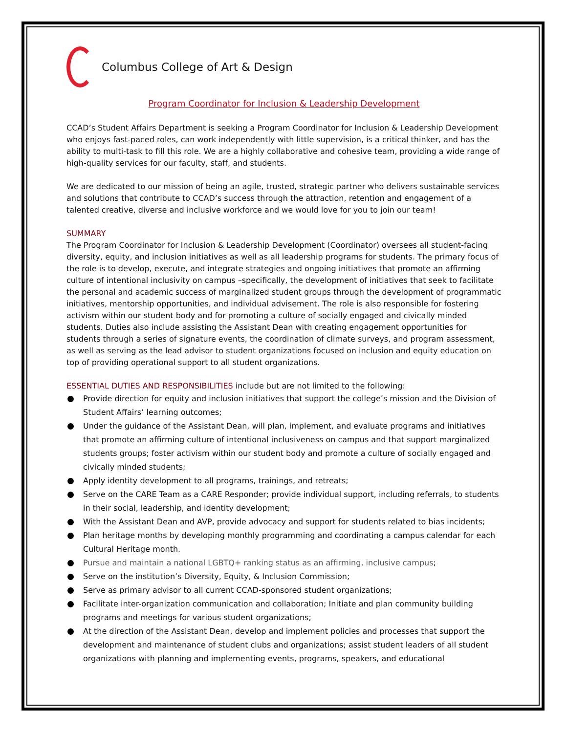Columbus College of Art & Design
Program Coordinator for Inclusion & Leadership Development
CCAD’s Student Affairs Department is seeking a Program Coordinator for Inclusion & Leadership Development who enjoys fast-paced roles, can work independently with little supervision, is a critical thinker, and has the ability to multi-task to fill this role. We are a highly collaborative and cohesive team, providing a wide range of high-quality services for our faculty, staff, and students.
We are dedicated to our mission of being an agile, trusted, strategic partner who delivers sustainable services and solutions that contribute to CCAD’s success through the attraction, retention and engagement of a talented creative, diverse and inclusive workforce and we would love for you to join our team!
SUMMARY
The Program Coordinator for Inclusion & Leadership Development (Coordinator) oversees all student-facing diversity, equity, and inclusion initiatives as well as all leadership programs for students. The primary focus of the role is to develop, execute, and integrate strategies and ongoing initiatives that promote an affirming culture of intentional inclusivity on campus –specifically, the development of initiatives that seek to facilitate the personal and academic success of marginalized student groups through the development of programmatic initiatives, mentorship opportunities, and individual advisement. The role is also responsible for fostering activism within our student body and for promoting a culture of socially engaged and civically minded students. Duties also include assisting the Assistant Dean with creating engagement opportunities for students through a series of signature events, the coordination of climate surveys, and program assessment, as well as serving as the lead advisor to student organizations focused on inclusion and equity education on top of providing operational support to all student organizations.
ESSENTIAL DUTIES AND RESPONSIBILITIES include but are not limited to the following:
Provide direction for equity and inclusion initiatives that support the college’s mission and the Division of Student Affairs’ learning outcomes;
Under the guidance of the Assistant Dean, will plan, implement, and evaluate programs and initiatives that promote an affirming culture of intentional inclusiveness on campus and that support marginalized students groups; foster activism within our student body and promote a culture of socially engaged and civically minded students;
Apply identity development to all programs, trainings, and retreats;
Serve on the CARE Team as a CARE Responder; provide individual support, including referrals, to students in their social, leadership, and identity development;
With the Assistant Dean and AVP, provide advocacy and support for students related to bias incidents;
Plan heritage months by developing monthly programming and coordinating a campus calendar for each Cultural Heritage month.
Pursue and maintain a national LGBTQ+ ranking status as an affirming, inclusive campus;
Serve on the institution’s Diversity, Equity, & Inclusion Commission;
Serve as primary advisor to all current CCAD-sponsored student organizations;
Facilitate inter-organization communication and collaboration; Initiate and plan community building programs and meetings for various student organizations;
At the direction of the Assistant Dean, develop and implement policies and processes that support the development and maintenance of student clubs and organizations; assist student leaders of all student organizations with planning and implementing events, programs, speakers, and educational